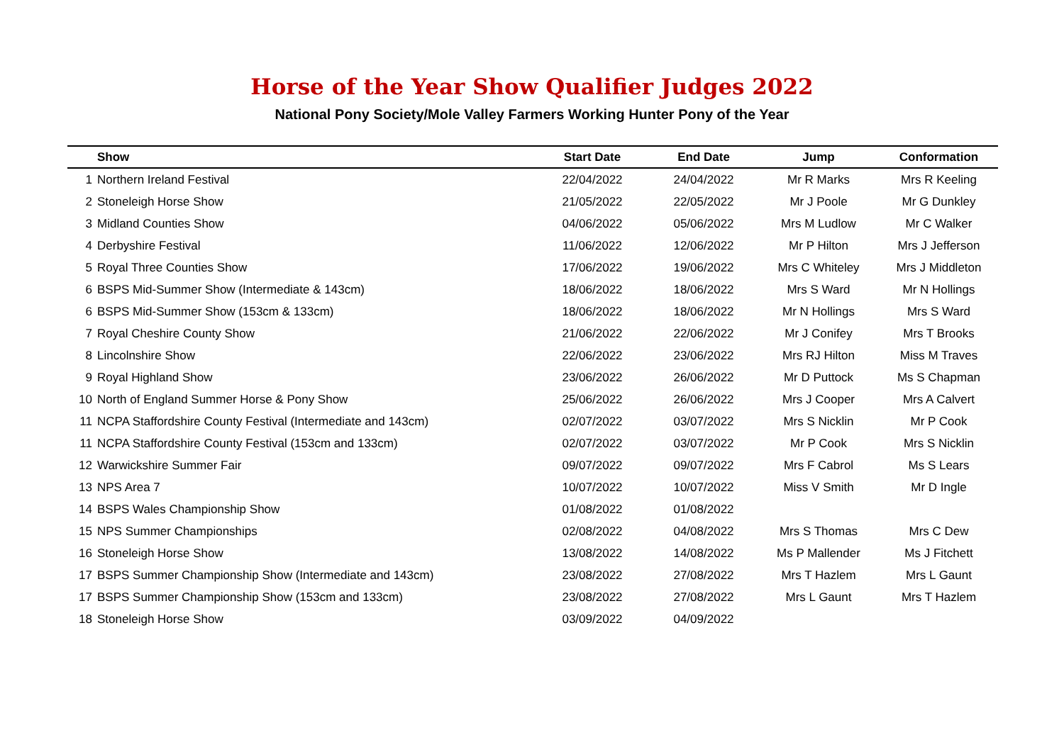Horse of the Year Show Qualifier Judges 2022
National Pony Society/Mole Valley Farmers Working Hunter Pony of the Year
| | Show | Start Date | End Date | Jump | Conformation |
| --- | --- | --- | --- | --- | --- |
| 1 | Northern Ireland Festival | 22/04/2022 | 24/04/2022 | Mr R Marks | Mrs R Keeling |
| 2 | Stoneleigh Horse Show | 21/05/2022 | 22/05/2022 | Mr J Poole | Mr G Dunkley |
| 3 | Midland Counties Show | 04/06/2022 | 05/06/2022 | Mrs M Ludlow | Mr C Walker |
| 4 | Derbyshire Festival | 11/06/2022 | 12/06/2022 | Mr P Hilton | Mrs J Jefferson |
| 5 | Royal Three Counties Show | 17/06/2022 | 19/06/2022 | Mrs C Whiteley | Mrs J Middleton |
| 6 | BSPS Mid-Summer Show (Intermediate & 143cm) | 18/06/2022 | 18/06/2022 | Mrs S Ward | Mr N Hollings |
| 6 | BSPS Mid-Summer Show (153cm & 133cm) | 18/06/2022 | 18/06/2022 | Mr N Hollings | Mrs S Ward |
| 7 | Royal Cheshire County Show | 21/06/2022 | 22/06/2022 | Mr J Conifey | Mrs T Brooks |
| 8 | Lincolnshire Show | 22/06/2022 | 23/06/2022 | Mrs RJ Hilton | Miss M Traves |
| 9 | Royal Highland Show | 23/06/2022 | 26/06/2022 | Mr D Puttock | Ms S Chapman |
| 10 | North of England Summer Horse & Pony Show | 25/06/2022 | 26/06/2022 | Mrs J Cooper | Mrs A Calvert |
| 11 | NCPA Staffordshire County Festival (Intermediate and 143cm) | 02/07/2022 | 03/07/2022 | Mrs S Nicklin | Mr P Cook |
| 11 | NCPA Staffordshire County Festival (153cm and 133cm) | 02/07/2022 | 03/07/2022 | Mr P Cook | Mrs S Nicklin |
| 12 | Warwickshire Summer Fair | 09/07/2022 | 09/07/2022 | Mrs F Cabrol | Ms S Lears |
| 13 | NPS Area 7 | 10/07/2022 | 10/07/2022 | Miss V Smith | Mr D Ingle |
| 14 | BSPS Wales Championship Show | 01/08/2022 | 01/08/2022 | | |
| 15 | NPS Summer Championships | 02/08/2022 | 04/08/2022 | Mrs S Thomas | Mrs C Dew |
| 16 | Stoneleigh Horse Show | 13/08/2022 | 14/08/2022 | Ms P Mallender | Ms J Fitchett |
| 17 | BSPS Summer Championship Show (Intermediate and 143cm) | 23/08/2022 | 27/08/2022 | Mrs T Hazlem | Mrs L Gaunt |
| 17 | BSPS Summer Championship Show (153cm and 133cm) | 23/08/2022 | 27/08/2022 | Mrs L Gaunt | Mrs T Hazlem |
| 18 | Stoneleigh Horse Show | 03/09/2022 | 04/09/2022 | | |